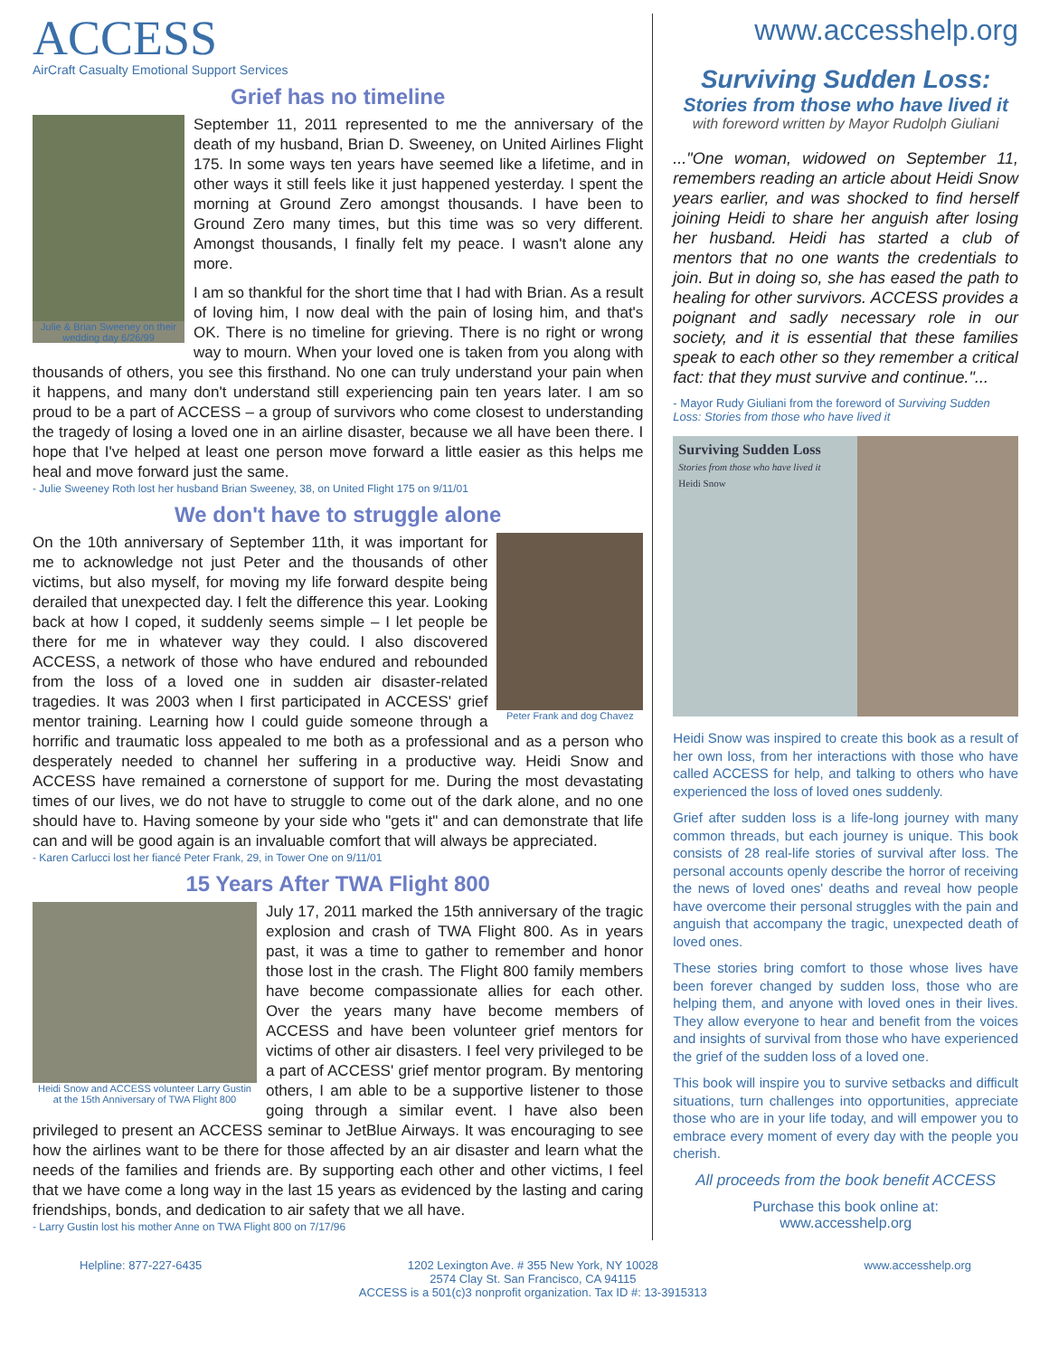ACCESS
AirCraft Casualty Emotional Support Services
Grief has no timeline
Julie & Brian Sweeney on their wedding day 6/26/99
September 11, 2011 represented to me the anniversary of the death of my husband, Brian D. Sweeney, on United Airlines Flight 175. In some ways ten years have seemed like a lifetime, and in other ways it still feels like it just happened yesterday. I spent the morning at Ground Zero amongst thousands. I have been to Ground Zero many times, but this time was so very different. Amongst thousands, I finally felt my peace. I wasn't alone any more.
I am so thankful for the short time that I had with Brian. As a result of loving him, I now deal with the pain of losing him, and that's OK. There is no timeline for grieving. There is no right or wrong way to mourn. When your loved one is taken from you along with thousands of others, you see this firsthand. No one can truly understand your pain when it happens, and many don't understand still experiencing pain ten years later. I am so proud to be a part of ACCESS – a group of survivors who come closest to understanding the tragedy of losing a loved one in an airline disaster, because we all have been there. I hope that I've helped at least one person move forward a little easier as this helps me heal and move forward just the same.
- Julie Sweeney Roth lost her husband Brian Sweeney, 38, on United Flight 175 on 9/11/01
We don't have to struggle alone
Peter Frank and dog Chavez
On the 10th anniversary of September 11th, it was important for me to acknowledge not just Peter and the thousands of other victims, but also myself, for moving my life forward despite being derailed that unexpected day. I felt the difference this year. Looking back at how I coped, it suddenly seems simple – I let people be there for me in whatever way they could. I also discovered ACCESS, a network of those who have endured and rebounded from the loss of a loved one in sudden air disaster-related tragedies. It was 2003 when I first participated in ACCESS' grief mentor training. Learning how I could guide someone through a horrific and traumatic loss appealed to me both as a professional and as a person who desperately needed to channel her suffering in a productive way. Heidi Snow and ACCESS have remained a cornerstone of support for me. During the most devastating times of our lives, we do not have to struggle to come out of the dark alone, and no one should have to. Having someone by your side who "gets it" and can demonstrate that life can and will be good again is an invaluable comfort that will always be appreciated.
- Karen Carlucci lost her fiancé Peter Frank, 29, in Tower One on 9/11/01
15 Years After TWA Flight 800
Heidi Snow and ACCESS volunteer Larry Gustin at the 15th Anniversary of TWA Flight 800
July 17, 2011 marked the 15th anniversary of the tragic explosion and crash of TWA Flight 800. As in years past, it was a time to gather to remember and honor those lost in the crash. The Flight 800 family members have become compassionate allies for each other. Over the years many have become members of ACCESS and have been volunteer grief mentors for victims of other air disasters. I feel very privileged to be a part of ACCESS' grief mentor program. By mentoring others, I am able to be a supportive listener to those going through a similar event. I have also been privileged to present an ACCESS seminar to JetBlue Airways. It was encouraging to see how the airlines want to be there for those affected by an air disaster and learn what the needs of the families and friends are. By supporting each other and other victims, I feel that we have come a long way in the last 15 years as evidenced by the lasting and caring friendships, bonds, and dedication to air safety that we all have.
- Larry Gustin lost his mother Anne on TWA Flight 800 on 7/17/96
www.accesshelp.org
Surviving Sudden Loss:
Stories from those who have lived it
with foreword written by Mayor Rudolph Giuliani
..."One woman, widowed on September 11, remembers reading an article about Heidi Snow years earlier, and was shocked to find herself joining Heidi to share her anguish after losing her husband. Heidi has started a club of mentors that no one wants the credentials to join. But in doing so, she has eased the path to healing for other survivors. ACCESS provides a poignant and sadly necessary role in our society, and it is essential that these families speak to each other so they remember a critical fact: that they must survive and continue."...
- Mayor Rudy Giuliani from the foreword of Surviving Sudden Loss: Stories from those who have lived it
Surviving Sudden Loss
Stories from those who have lived it
Heidi Snow
Heidi Snow was inspired to create this book as a result of her own loss, from her interactions with those who have called ACCESS for help, and talking to others who have experienced the loss of loved ones suddenly.
Grief after sudden loss is a life-long journey with many common threads, but each journey is unique. This book consists of 28 real-life stories of survival after loss. The personal accounts openly describe the horror of receiving the news of loved ones' deaths and reveal how people have overcome their personal struggles with the pain and anguish that accompany the tragic, unexpected death of loved ones.
These stories bring comfort to those whose lives have been forever changed by sudden loss, those who are helping them, and anyone with loved ones in their lives. They allow everyone to hear and benefit from the voices and insights of survival from those who have experienced the grief of the sudden loss of a loved one.
This book will inspire you to survive setbacks and difficult situations, turn challenges into opportunities, appreciate those who are in your life today, and will empower you to embrace every moment of every day with the people you cherish.
All proceeds from the book benefit ACCESS
Purchase this book online at:
www.accesshelp.org
Helpline: 877-227-6435 1202 Lexington Ave. # 355 New York, NY 10028
2574 Clay St. San Francisco, CA 94115
ACCESS is a 501(c)3 nonprofit organization. Tax ID #: 13-3915313
www.accesshelp.org